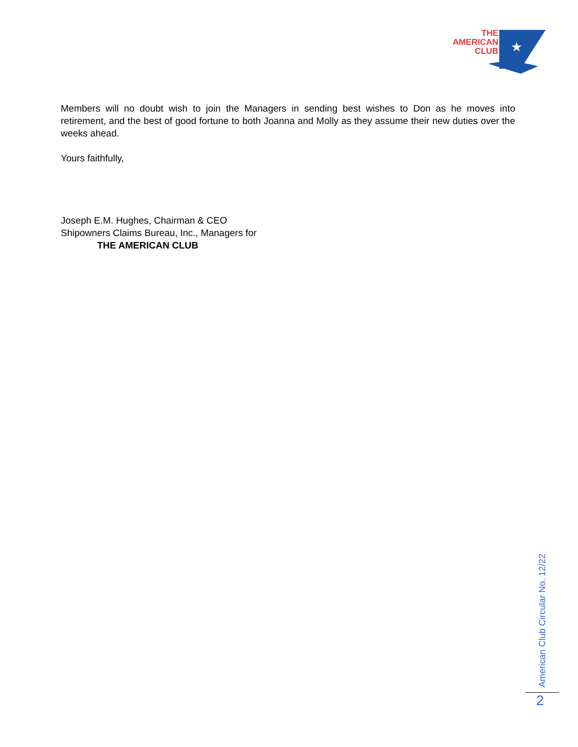★
THE
AMERICAN
CLUB
Members will no doubt wish to join the Managers in sending best wishes to Don as he moves into retirement, and the best of good fortune to both Joanna and Molly as they assume their new duties over the weeks ahead.
Yours faithfully,
Joseph E.M. Hughes, Chairman & CEO
Shipowners Claims Bureau, Inc., Managers for
THE AMERICAN CLUB
American Club Circular No. 12/22
2